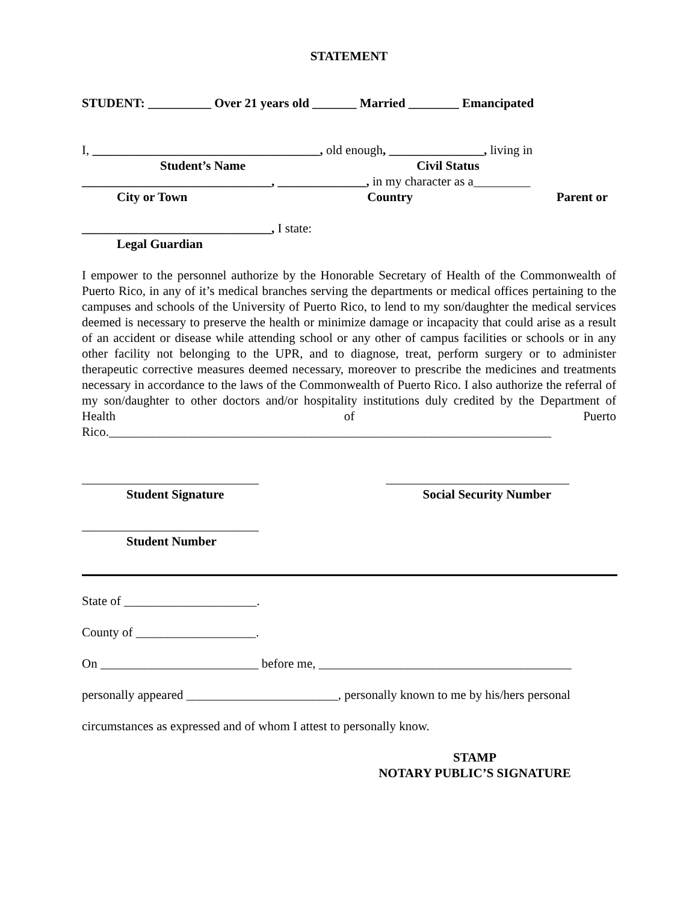STATEMENT
STUDENT: __________ Over 21 years old _______ Married ________ Emancipated
I, ____________________________________, old enough, _______________, living in
Student’s Name Civil Status
______________________________, ______________, in my character as a_________
City or Town Country Parent or
______________________________, I state:
Legal Guardian
I empower to the personnel authorize by the Honorable Secretary of Health of the Commonwealth of Puerto Rico, in any of it’s medical branches serving the departments or medical offices pertaining to the campuses and schools of the University of Puerto Rico, to lend to my son/daughter the medical services deemed is necessary to preserve the health or minimize damage or incapacity that could arise as a result of an accident or disease while attending school or any other of campus facilities or schools or in any other facility not belonging to the UPR, and to diagnose, treat, perform surgery or to administer therapeutic corrective measures deemed necessary, moreover to prescribe the medicines and treatments necessary in accordance to the laws of the Commonwealth of Puerto Rico. I also authorize the referral of my son/daughter to other doctors and/or hospitality institutions duly credited by the Department of Health of Puerto Rico.______________________________________________________________________
____________________________ _____________________________
Student Signature Social Security Number
____________________________
Student Number
State of _____________________.
County of ___________________.
On _________________________ before me, ________________________________________
personally appeared ________________________, personally known to me by his/hers personal
circumstances as expressed and of whom I attest to personally know.
STAMP
NOTARY PUBLIC’S SIGNATURE